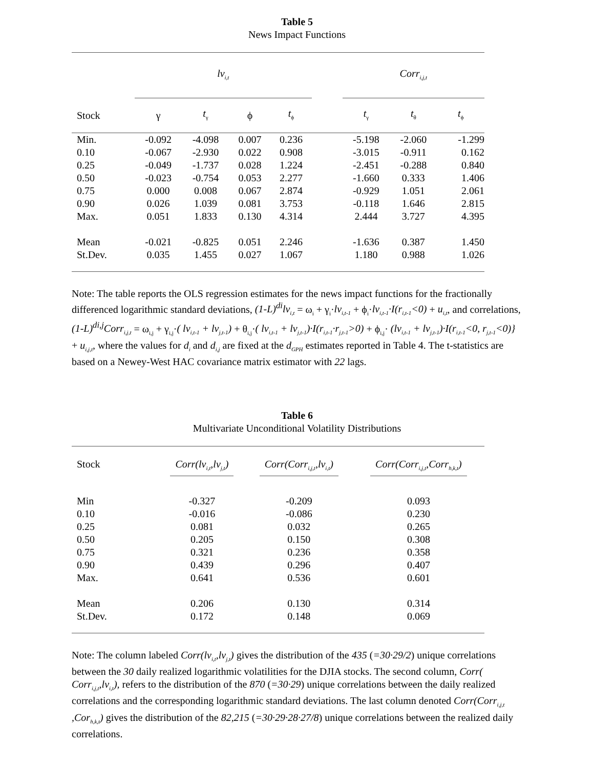Table 5
News Impact Functions
| | lv<sub>i,t</sub> | | | | | Corr<sub>i,j,t</sub> | | |
| --- | --- | --- | --- | --- | --- | --- | --- | --- |
| Stock | γ | t<sub>γ</sub> | ϕ | t<sub>ϕ</sub> | | t<sub>γ</sub> | t<sub>θ</sub> | t<sub>ϕ</sub> |
| Min. | -0.092 | -4.098 | 0.007 | 0.236 | | -5.198 | -2.060 | -1.299 |
| 0.10 | -0.067 | -2.930 | 0.022 | 0.908 | | -3.015 | -0.911 | 0.162 |
| 0.25 | -0.049 | -1.737 | 0.028 | 1.224 | | -2.451 | -0.288 | 0.840 |
| 0.50 | -0.023 | -0.754 | 0.053 | 2.277 | | -1.660 | 0.333 | 1.406 |
| 0.75 | 0.000 | 0.008 | 0.067 | 2.874 | | -0.929 | 1.051 | 2.061 |
| 0.90 | 0.026 | 1.039 | 0.081 | 3.753 | | -0.118 | 1.646 | 2.815 |
| Max. | 0.051 | 1.833 | 0.130 | 4.314 | | 2.444 | 3.727 | 4.395 |
| Mean | -0.021 | -0.825 | 0.051 | 2.246 | | -1.636 | 0.387 | 1.450 |
| St.Dev. | 0.035 | 1.455 | 0.027 | 1.067 | | 1.180 | 0.988 | 1.026 |
Note: The table reports the OLS regression estimates for the news impact functions for the fractionally differenced logarithmic standard deviations, (1-L)<sup>di</sup>lv<sub>i,t</sub> = ω<sub>i</sub> + γ<sub>i</sub>·lv<sub>i,t-1</sub> + ϕ<sub>i</sub>·lv<sub>i,t-1</sub>·I(r<sub>i,t-1</sub><0) + u<sub>i,t</sub>, and correlations, (1-L)<sup>di,j</sup>Corr<sub>i,j,t</sub> = ω<sub>i,j</sub> + γ<sub>i,j</sub>·( lv<sub>i,t-1</sub> + lv<sub>j,t-1</sub>) + θ<sub>i,j</sub>·( lv<sub>i,t-1</sub> + lv<sub>j,t-1</sub>)·I(r<sub>i,t-1</sub>·r<sub>j,t-1</sub>>0) + ϕ<sub>i,j</sub>· (lv<sub>i,t-1</sub> + lv<sub>j,t-1</sub>)·I(r<sub>i,t-1</sub><0, r<sub>j,t-1</sub><0)} + u<sub>i,j,t</sub>, where the values for d<sub>i</sub> and d<sub>i,j</sub> are fixed at the d<sub>GPH</sub> estimates reported in Table 4. The t-statistics are based on a Newey-West HAC covariance matrix estimator with 22 lags.
Table 6
Multivariate Unconditional Volatility Distributions
| Stock | Corr(lv<sub>i,t</sub>,lv<sub>j,t</sub>) | Corr(Corr<sub>i,j,t</sub>,lv<sub>i,t</sub>) | Corr(Corr<sub>i,j,t</sub>,Corr<sub>h,k,t</sub>) |
| --- | --- | --- | --- |
| Min | -0.327 | -0.209 | 0.093 |
| 0.10 | -0.016 | -0.086 | 0.230 |
| 0.25 | 0.081 | 0.032 | 0.265 |
| 0.50 | 0.205 | 0.150 | 0.308 |
| 0.75 | 0.321 | 0.236 | 0.358 |
| 0.90 | 0.439 | 0.296 | 0.407 |
| Max. | 0.641 | 0.536 | 0.601 |
| Mean | 0.206 | 0.130 | 0.314 |
| St.Dev. | 0.172 | 0.148 | 0.069 |
Note: The column labeled Corr(lv<sub>i,t</sub>,lv<sub>j,t</sub>) gives the distribution of the 435 (=30·29/2) unique correlations between the 30 daily realized logarithmic volatilities for the DJIA stocks. The second column, Corr( Corr<sub>i,j,t</sub>,lv<sub>i,t</sub>), refers to the distribution of the 870 (=30·29) unique correlations between the daily realized correlations and the corresponding logarithmic standard deviations. The last column denoted Corr(Corr<sub>i,j,t</sub> ,Cor<sub>h,k,t</sub>) gives the distribution of the 82,215 (=30·29·28·27/8) unique correlations between the realized daily correlations.